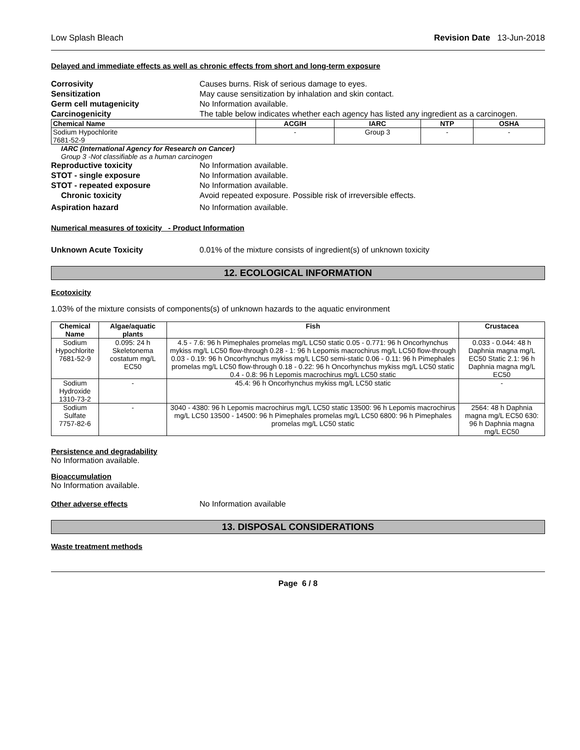Low Splash Bleach Revision Date 13-Jun-2018
Delayed and immediate effects as well as chronic effects from short and long-term exposure
Corrosivity Causes burns. Risk of serious damage to eyes.
Sensitization May cause sensitization by inhalation and skin contact.
Germ cell mutagenicity No Information available.
Carcinogenicity The table below indicates whether each agency has listed any ingredient as a carcinogen.
| Chemical Name | ACGIH | IARC | NTP | OSHA |
| --- | --- | --- | --- | --- |
| Sodium Hypochlorite 7681-52-9 | - | Group 3 | - | - |
IARC (International Agency for Research on Cancer)
Group 3 -Not classifiable as a human carcinogen
Reproductive toxicity No Information available.
STOT - single exposure No Information available.
STOT - repeated exposure No Information available.
Chronic toxicity Avoid repeated exposure. Possible risk of irreversible effects.
Aspiration hazard No Information available.
Numerical measures of toxicity - Product Information
Unknown Acute Toxicity 0.01% of the mixture consists of ingredient(s) of unknown toxicity
12. ECOLOGICAL INFORMATION
Ecotoxicity
1.03% of the mixture consists of components(s) of unknown hazards to the aquatic environment
| Chemical Name | Algae/aquatic plants | Fish | Crustacea |
| --- | --- | --- | --- |
| Sodium Hypochlorite 7681-52-9 | 0.095: 24 h Skeletonema costatum mg/L EC50 | 4.5 - 7.6: 96 h Pimephales promelas mg/L LC50 static 0.05 - 0.771: 96 h Oncorhynchus mykiss mg/L LC50 flow-through 0.28 - 1: 96 h Lepomis macrochirus mg/L LC50 flow-through 0.03 - 0.19: 96 h Oncorhynchus mykiss mg/L LC50 semi-static 0.06 - 0.11: 96 h Pimephales promelas mg/L LC50 flow-through 0.18 - 0.22: 96 h Oncorhynchus mykiss mg/L LC50 static 0.4 - 0.8: 96 h Lepomis macrochirus mg/L LC50 static | 0.033 - 0.044: 48 h Daphnia magna mg/L EC50 Static 2.1: 96 h Daphnia magna mg/L EC50 |
| Sodium Hydroxide 1310-73-2 | - | 45.4: 96 h Oncorhynchus mykiss mg/L LC50 static | - |
| Sodium Sulfate 7757-82-6 | - | 3040 - 4380: 96 h Lepomis macrochirus mg/L LC50 static 13500: 96 h Lepomis macrochirus mg/L LC50 13500 - 14500: 96 h Pimephales promelas mg/L LC50 6800: 96 h Pimephales promelas mg/L LC50 static | 2564: 48 h Daphnia magna mg/L EC50 630: 96 h Daphnia magna mg/L EC50 |
Persistence and degradability
No Information available.
Bioaccumulation
No Information available.
Other adverse effects No Information available
13. DISPOSAL CONSIDERATIONS
Waste treatment methods
Page 6 / 8